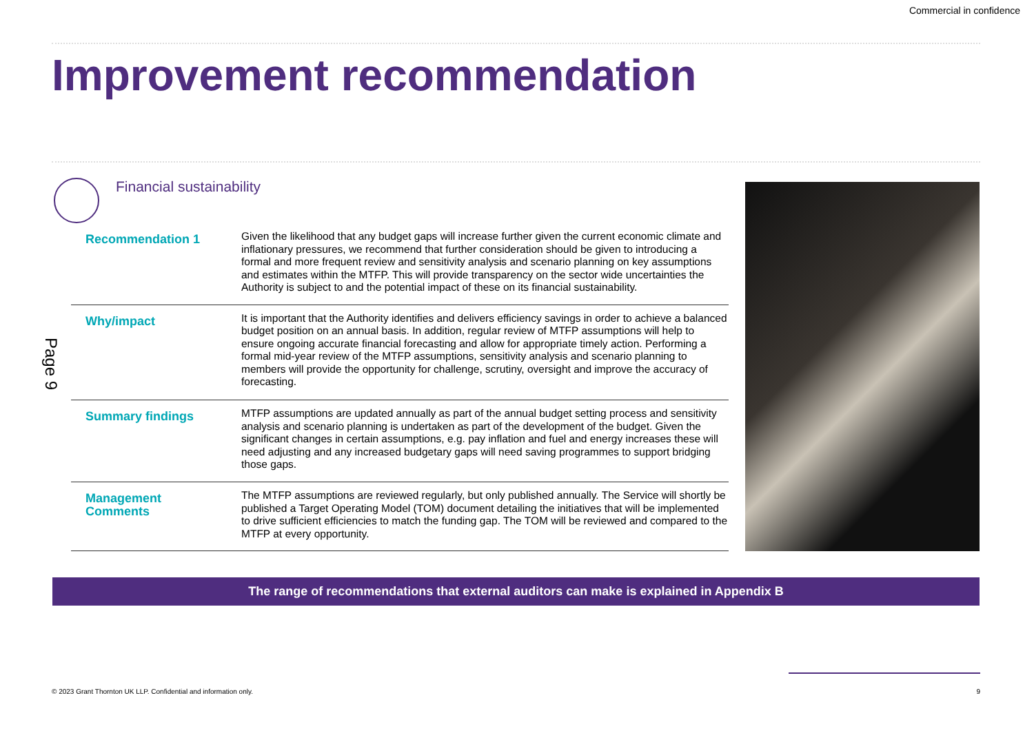Commercial in confidence
Improvement recommendation
Financial sustainability
Page 9
| Recommendation 1 | Given the likelihood that any budget gaps will increase further given the current economic climate and inflationary pressures, we recommend that further consideration should be given to introducing a formal and more frequent review and sensitivity analysis and scenario planning on key assumptions and estimates within the MTFP. This will provide transparency on the sector wide uncertainties the Authority is subject to and the potential impact of these on its financial sustainability. |
| Why/impact | It is important that the Authority identifies and delivers efficiency savings in order to achieve a balanced budget position on an annual basis. In addition, regular review of MTFP assumptions will help to ensure ongoing accurate financial forecasting and allow for appropriate timely action. Performing a formal mid-year review of the MTFP assumptions, sensitivity analysis and scenario planning to members will provide the opportunity for challenge, scrutiny, oversight and improve the accuracy of forecasting. |
| Summary findings | MTFP assumptions are updated annually as part of the annual budget setting process and sensitivity analysis and scenario planning is undertaken as part of the development of the budget. Given the significant changes in certain assumptions, e.g. pay inflation and fuel and energy increases these will need adjusting and any increased budgetary gaps will need saving programmes to support bridging those gaps. |
| Management Comments | The MTFP assumptions are reviewed regularly, but only published annually. The Service will shortly be published a Target Operating Model (TOM) document detailing the initiatives that will be implemented to drive sufficient efficiencies to match the funding gap. The TOM will be reviewed and compared to the MTFP at every opportunity. |
The range of recommendations that external auditors can make is explained in Appendix B
© 2023 Grant Thornton UK LLP. Confidential and information only. 9